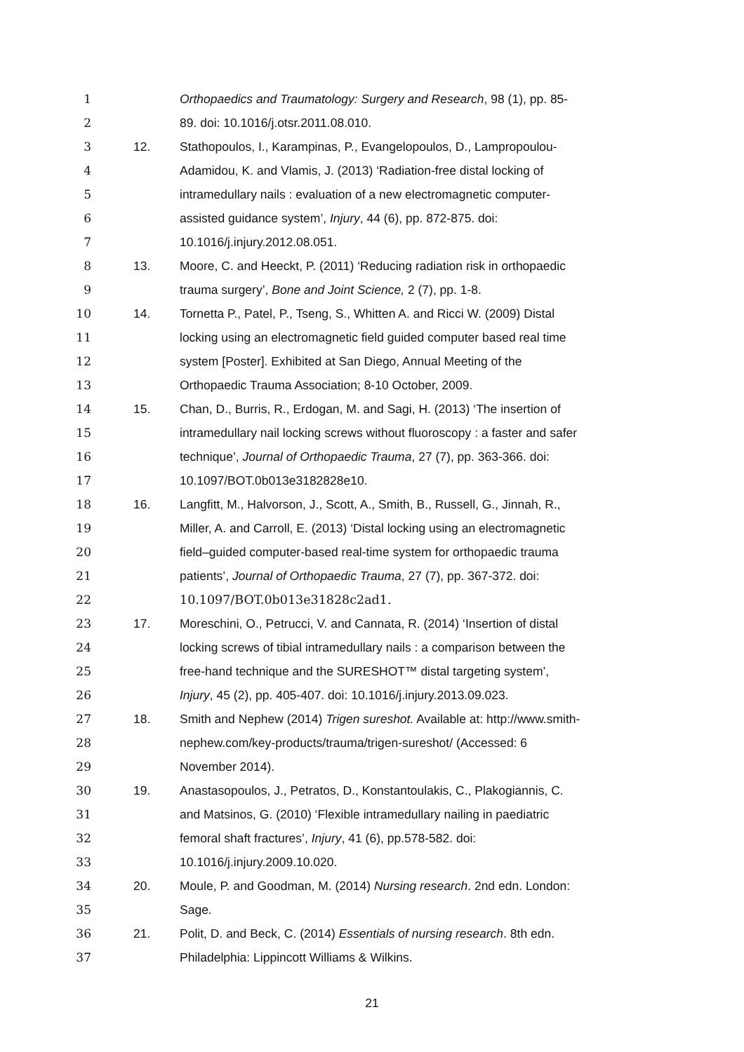1 Orthopaedics and Traumatology: Surgery and Research, 98 (1), pp. 85-
2 89. doi: 10.1016/j.otsr.2011.08.010.
3 12. Stathopoulos, I., Karampinas, P., Evangelopoulos, D., Lampropoulou-
4 Adamidou, K. and Vlamis, J. (2013) ‘Radiation-free distal locking of
5 intramedullary nails : evaluation of a new electromagnetic computer-
6 assisted guidance system’, Injury, 44 (6), pp. 872-875. doi:
7 10.1016/j.injury.2012.08.051.
8 13. Moore, C. and Heeckt, P. (2011) ‘Reducing radiation risk in orthopaedic
9 trauma surgery’, Bone and Joint Science, 2 (7), pp. 1-8.
10 14. Tornetta P., Patel, P., Tseng, S., Whitten A. and Ricci W. (2009) Distal
11 locking using an electromagnetic field guided computer based real time
12 system [Poster]. Exhibited at San Diego, Annual Meeting of the
13 Orthopaedic Trauma Association; 8-10 October, 2009.
14 15. Chan, D., Burris, R., Erdogan, M. and Sagi, H. (2013) ‘The insertion of
15 intramedullary nail locking screws without fluoroscopy : a faster and safer
16 technique’, Journal of Orthopaedic Trauma, 27 (7), pp. 363-366. doi:
17 10.1097/BOT.0b013e3182828e10.
18 16. Langfitt, M., Halvorson, J., Scott, A., Smith, B., Russell, G., Jinnah, R.,
19 Miller, A. and Carroll, E. (2013) ‘Distal locking using an electromagnetic
20 field–guided computer-based real-time system for orthopaedic trauma
21 patients’, Journal of Orthopaedic Trauma, 27 (7), pp. 367-372. doi:
22 10.1097/BOT.0b013e31828c2ad1.
23 17. Moreschini, O., Petrucci, V. and Cannata, R. (2014) ‘Insertion of distal
24 locking screws of tibial intramedullary nails : a comparison between the
25 free-hand technique and the SURESHOT™ distal targeting system’,
26 Injury, 45 (2), pp. 405-407. doi: 10.1016/j.injury.2013.09.023.
27 18. Smith and Nephew (2014) Trigen sureshot. Available at: http://www.smith-
28 nephew.com/key-products/trauma/trigen-sureshot/ (Accessed: 6
29 November 2014).
30 19. Anastasopoulos, J., Petratos, D., Konstantoulakis, C., Plakogiannis, C.
31 and Matsinos, G. (2010) ‘Flexible intramedullary nailing in paediatric
32 femoral shaft fractures’, Injury, 41 (6), pp.578-582. doi:
33 10.1016/j.injury.2009.10.020.
34 20. Moule, P. and Goodman, M. (2014) Nursing research. 2nd edn. London:
35 Sage.
36 21. Polit, D. and Beck, C. (2014) Essentials of nursing research. 8th edn.
37 Philadelphia: Lippincott Williams & Wilkins.
21